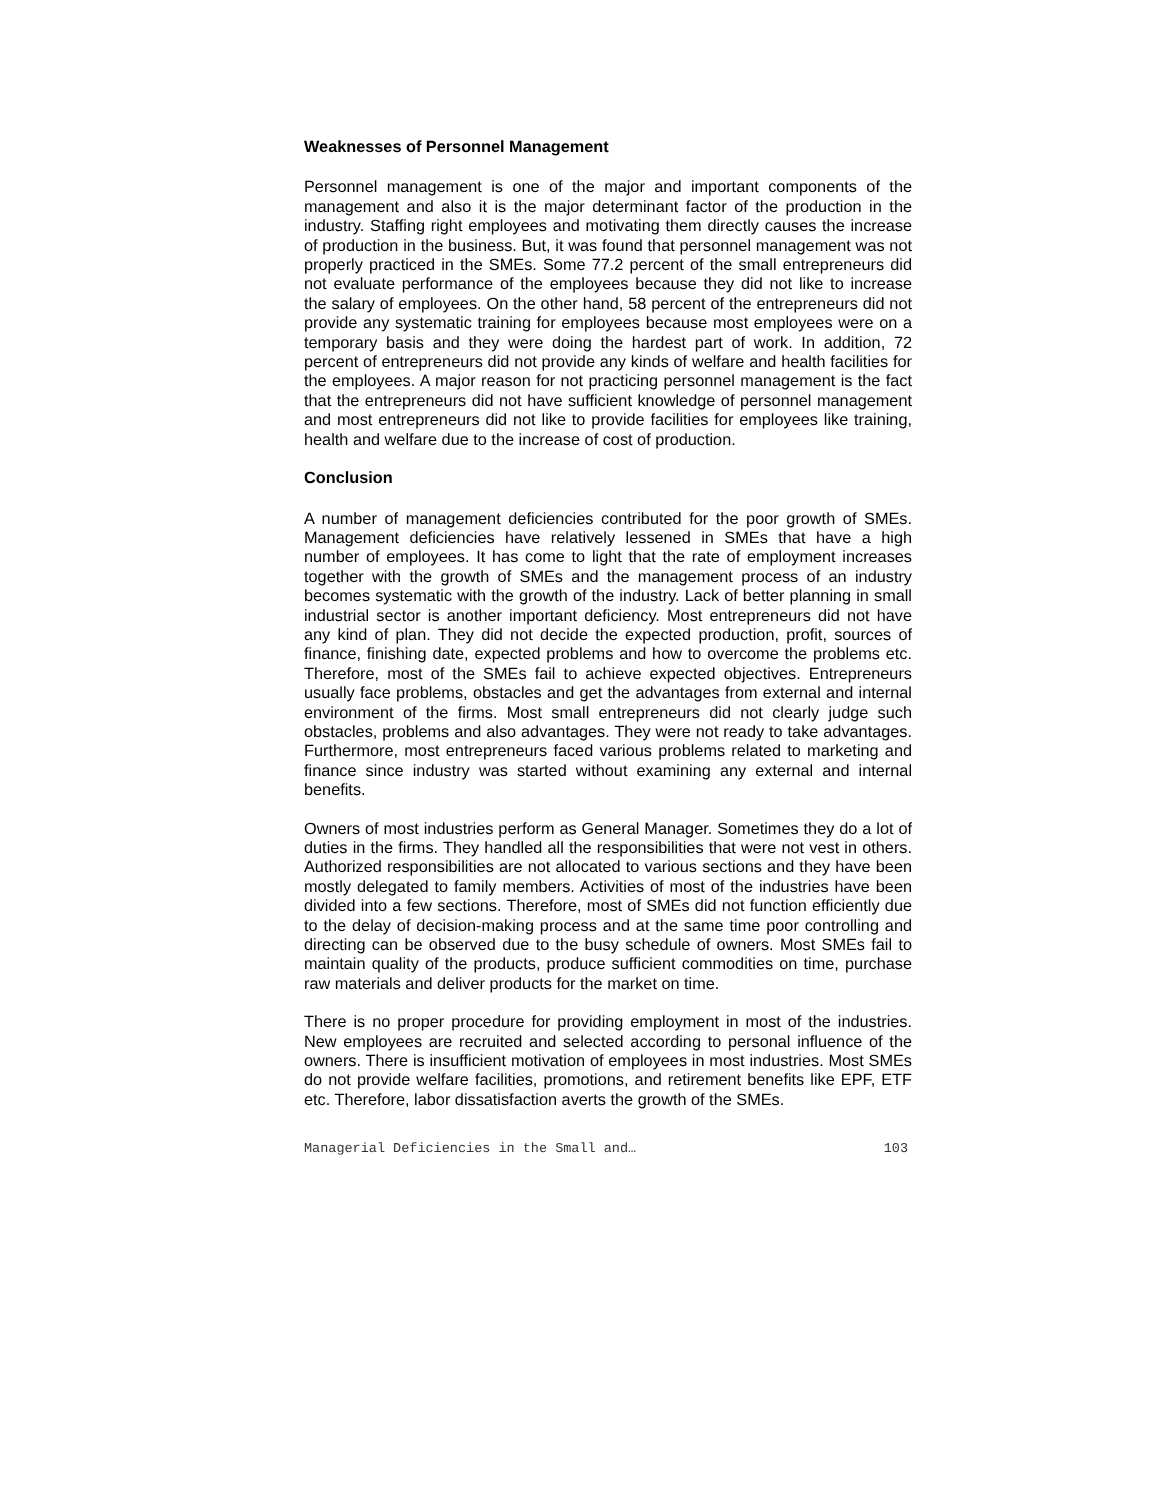Weaknesses of Personnel Management
Personnel management is one of the major and important components of the management and also it is the major determinant factor of the production in the industry. Staffing right employees and motivating them directly causes the increase of production in the business. But, it was found that personnel management was not properly practiced in the SMEs. Some 77.2 percent of the small entrepreneurs did not evaluate performance of the employees because they did not like to increase the salary of employees. On the other hand, 58 percent of the entrepreneurs did not provide any systematic training for employees because most employees were on a temporary basis and they were doing the hardest part of work. In addition, 72 percent of entrepreneurs did not provide any kinds of welfare and health facilities for the employees. A major reason for not practicing personnel management is the fact that the entrepreneurs did not have sufficient knowledge of personnel management and most entrepreneurs did not like to provide facilities for employees like training, health and welfare due to the increase of cost of production.
Conclusion
A number of management deficiencies contributed for the poor growth of SMEs. Management deficiencies have relatively lessened in SMEs that have a high number of employees. It has come to light that the rate of employment increases together with the growth of SMEs and the management process of an industry becomes systematic with the growth of the industry. Lack of better planning in small industrial sector is another important deficiency. Most entrepreneurs did not have any kind of plan. They did not decide the expected production, profit, sources of finance, finishing date, expected problems and how to overcome the problems etc. Therefore, most of the SMEs fail to achieve expected objectives. Entrepreneurs usually face problems, obstacles and get the advantages from external and internal environment of the firms. Most small entrepreneurs did not clearly judge such obstacles, problems and also advantages. They were not ready to take advantages. Furthermore, most entrepreneurs faced various problems related to marketing and finance since industry was started without examining any external and internal benefits.
Owners of most industries perform as General Manager. Sometimes they do a lot of duties in the firms. They handled all the responsibilities that were not vest in others. Authorized responsibilities are not allocated to various sections and they have been mostly delegated to family members. Activities of most of the industries have been divided into a few sections. Therefore, most of SMEs did not function efficiently due to the delay of decision-making process and at the same time poor controlling and directing can be observed due to the busy schedule of owners. Most SMEs fail to maintain quality of the products, produce sufficient commodities on time, purchase raw materials and deliver products for the market on time.
There is no proper procedure for providing employment in most of the industries. New employees are recruited and selected according to personal influence of the owners. There is insufficient motivation of employees in most industries. Most SMEs do not provide welfare facilities, promotions, and retirement benefits like EPF, ETF etc. Therefore, labor dissatisfaction averts the growth of the SMEs.
Managerial Deficiencies in the Small and… 103